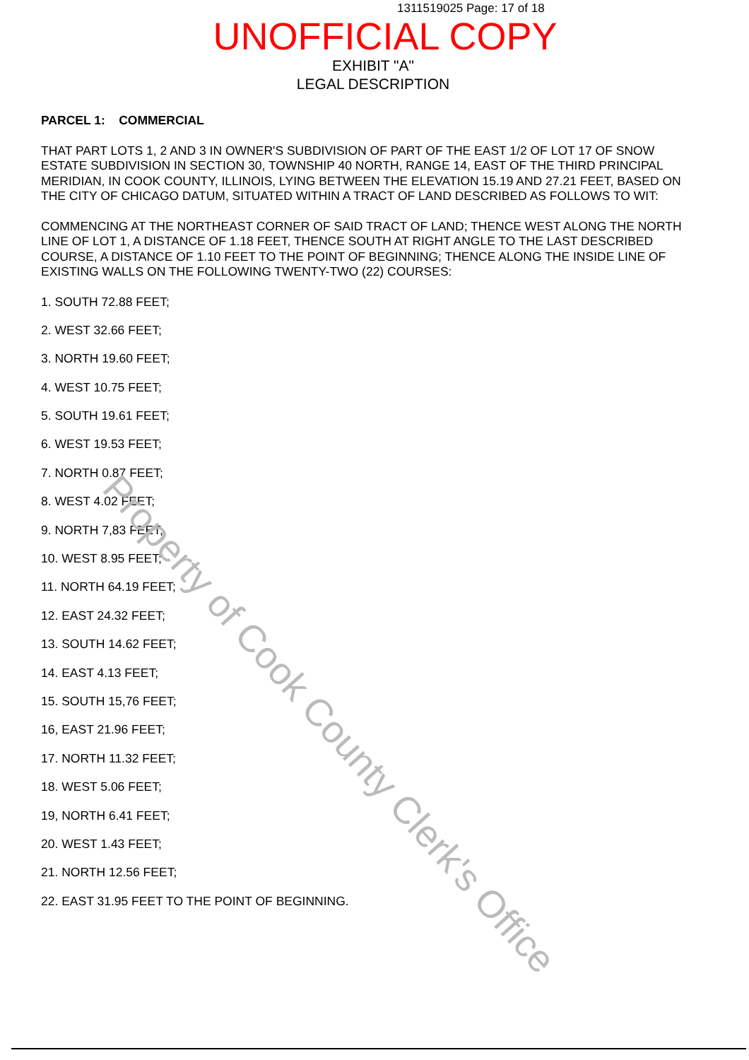1311519025 Page: 17 of 18
UNOFFICIAL COPY
EXHIBIT "A"
LEGAL DESCRIPTION
PARCEL 1: COMMERCIAL
THAT PART LOTS 1, 2 AND 3 IN OWNER'S SUBDIVISION OF PART OF THE EAST 1/2 OF LOT 17 OF SNOW ESTATE SUBDIVISION IN SECTION 30, TOWNSHIP 40 NORTH, RANGE 14, EAST OF THE THIRD PRINCIPAL MERIDIAN, IN COOK COUNTY, ILLINOIS, LYING BETWEEN THE ELEVATION 15.19 AND 27.21 FEET, BASED ON THE CITY OF CHICAGO DATUM, SITUATED WITHIN A TRACT OF LAND DESCRIBED AS FOLLOWS TO WIT:
COMMENCING AT THE NORTHEAST CORNER OF SAID TRACT OF LAND; THENCE WEST ALONG THE NORTH LINE OF LOT 1, A DISTANCE OF 1.18 FEET, THENCE SOUTH AT RIGHT ANGLE TO THE LAST DESCRIBED COURSE, A DISTANCE OF 1.10 FEET TO THE POINT OF BEGINNING; THENCE ALONG THE INSIDE LINE OF EXISTING WALLS ON THE FOLLOWING TWENTY-TWO (22) COURSES:
1. SOUTH 72.88 FEET;
2. WEST 32.66 FEET;
3. NORTH 19.60 FEET;
4. WEST 10.75 FEET;
5. SOUTH 19.61 FEET;
6. WEST 19.53 FEET;
7. NORTH 0.87 FEET;
8. WEST 4.02 FEET;
9. NORTH 7,83 FEET;
10. WEST 8.95 FEET;
11. NORTH 64.19 FEET;
12. EAST 24.32 FEET;
13. SOUTH 14.62 FEET;
14. EAST 4.13 FEET;
15. SOUTH 15,76 FEET;
16, EAST 21.96 FEET;
17. NORTH 11.32 FEET;
18. WEST 5.06 FEET;
19, NORTH 6.41 FEET;
20. WEST 1.43 FEET;
21. NORTH 12.56 FEET;
22. EAST 31.95 FEET TO THE POINT OF BEGINNING.
Property of Cook County Clerk's Office